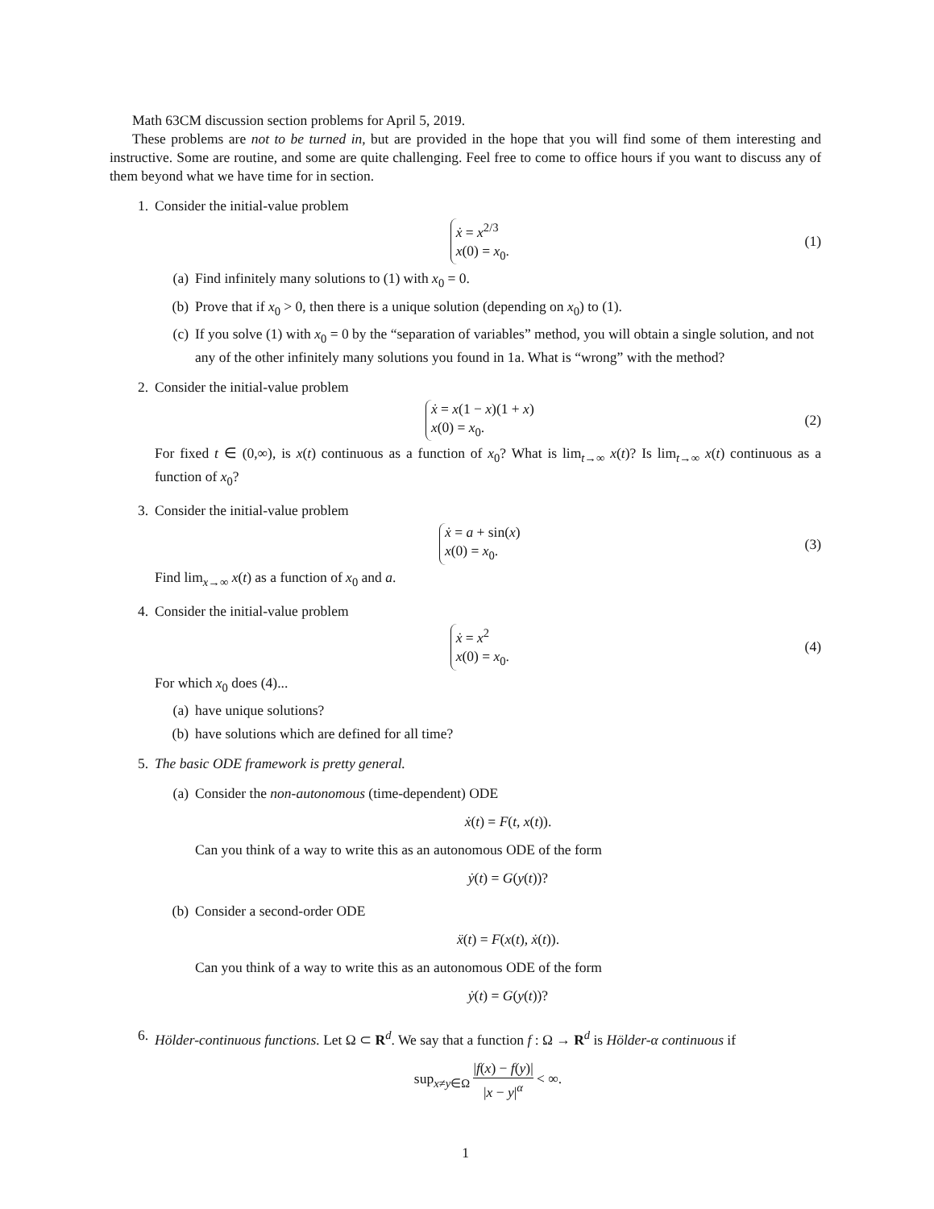Math 63CM discussion section problems for April 5, 2019.
These problems are not to be turned in, but are provided in the hope that you will find some of them interesting and instructive. Some are routine, and some are quite challenging. Feel free to come to office hours if you want to discuss any of them beyond what we have time for in section.
1. Consider the initial-value problem
ẋ = x<sup>2/3</sup>
x(0) = x<sub>0</sub>.
(1)
(a) Find infinitely many solutions to (1) with x<sub>0</sub> = 0.
(b) Prove that if x<sub>0</sub> > 0, then there is a unique solution (depending on x<sub>0</sub>) to (1).
(c) If you solve (1) with x<sub>0</sub> = 0 by the “separation of variables” method, you will obtain a single solution, and not any of the other infinitely many solutions you found in 1a. What is “wrong” with the method?
2. Consider the initial-value problem
ẋ = x(1 − x)(1 + x)
x(0) = x<sub>0</sub>.
(2)
For fixed t ∈ (0,∞), is x(t) continuous as a function of x<sub>0</sub>? What is lim<sub>t→∞</sub> x(t)? Is lim<sub>t→∞</sub> x(t) continuous as a function of x<sub>0</sub>?
3. Consider the initial-value problem
ẋ = a + sin(x)
x(0) = x<sub>0</sub>.
(3)
Find lim<sub>x→∞</sub> x(t) as a function of x<sub>0</sub> and a.
4. Consider the initial-value problem
ẋ = x<sup>2</sup>
x(0) = x<sub>0</sub>.
(4)
For which x<sub>0</sub> does (4)...
(a) have unique solutions?
(b) have solutions which are defined for all time?
5. The basic ODE framework is pretty general.
(a) Consider the non-autonomous (time-dependent) ODE
ẋ(t) = F(t, x(t)).
Can you think of a way to write this as an autonomous ODE of the form
ẏ(t) = G(y(t))?
(b) Consider a second-order ODE
ẍ(t) = F(x(t), ẋ(t)).
Can you think of a way to write this as an autonomous ODE of the form
ẏ(t) = G(y(t))?
6. Hölder-continuous functions. Let Ω ⊂ R<sup>d</sup>. We say that a function f : Ω → R<sup>d</sup> is Hölder-α continuous if
sup<sub>x≠y∈Ω</sub> |f(x) − f(y)| |x − y|<sup>α</sup> < ∞.
1